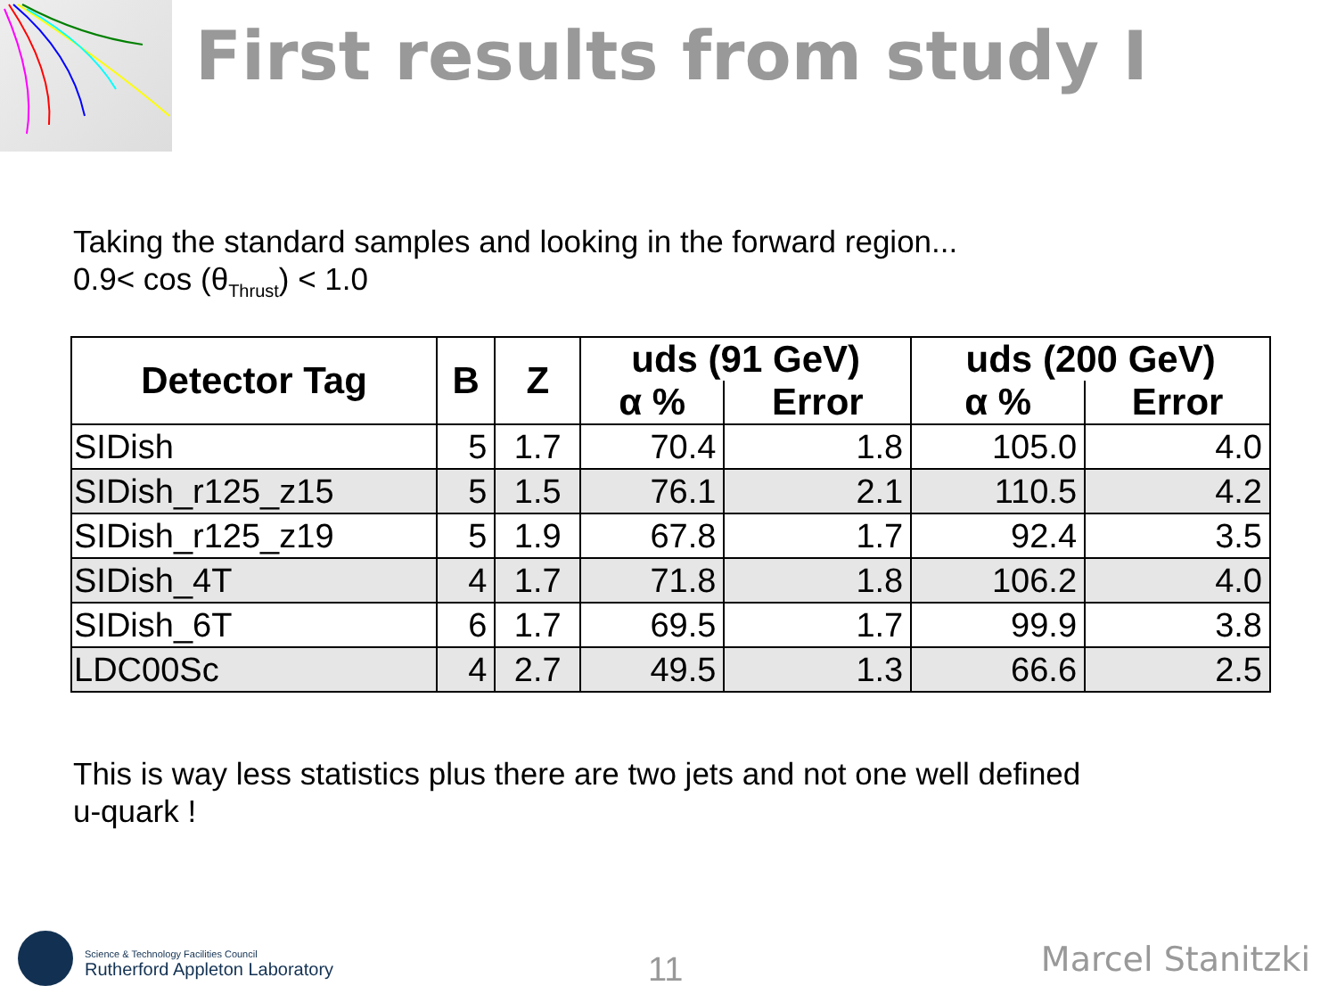First results from study I
Taking the standard samples and looking in the forward region...
0.9< cos (θ<sub>Thrust</sub>) < 1.0
| Detector Tag | B | Z | uds (91 GeV) | | uds (200 GeV) | |
| --- | --- | --- | --- | --- | --- | --- |
| | | | α % | Error | α % | Error |
| SIDish | 5 | 1.7 | 70.4 | 1.8 | 105.0 | 4.0 |
| SIDish_r125_z15 | 5 | 1.5 | 76.1 | 2.1 | 110.5 | 4.2 |
| SIDish_r125_z19 | 5 | 1.9 | 67.8 | 1.7 | 92.4 | 3.5 |
| SIDish_4T | 4 | 1.7 | 71.8 | 1.8 | 106.2 | 4.0 |
| SIDish_6T | 6 | 1.7 | 69.5 | 1.7 | 99.9 | 3.8 |
| LDC00Sc | 4 | 2.7 | 49.5 | 1.3 | 66.6 | 2.5 |
This is way less statistics plus there are two jets and not one well defined
u-quark !
Science & Technology Facilities Council
Rutherford Appleton Laboratory
11 Marcel Stanitzki